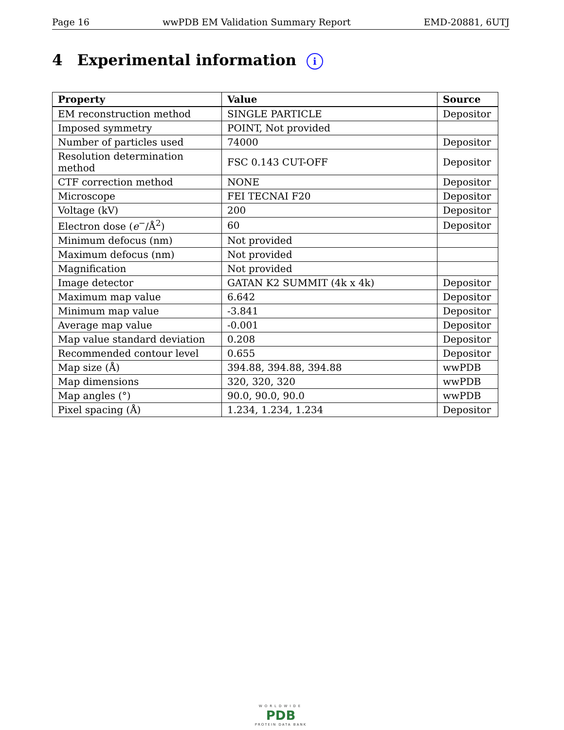Page 16 wwPDB EM Validation Summary Report EMD-20881, 6UTJ
4 Experimental information i
| Property | Value | Source |
| --- | --- | --- |
| EM reconstruction method | SINGLE PARTICLE | Depositor |
| Imposed symmetry | POINT, Not provided | |
| Number of particles used | 74000 | Depositor |
| Resolution determination method | FSC 0.143 CUT-OFF | Depositor |
| CTF correction method | NONE | Depositor |
| Microscope | FEI TECNAI F20 | Depositor |
| Voltage (kV) | 200 | Depositor |
| Electron dose ( e<sup>−</sup>/Å<sup>2</sup>) | 60 | Depositor |
| Minimum defocus (nm) | Not provided | |
| Maximum defocus (nm) | Not provided | |
| Magnification | Not provided | |
| Image detector | GATAN K2 SUMMIT (4k x 4k) | Depositor |
| Maximum map value | 6.642 | Depositor |
| Minimum map value | -3.841 | Depositor |
| Average map value | -0.001 | Depositor |
| Map value standard deviation | 0.208 | Depositor |
| Recommended contour level | 0.655 | Depositor |
| Map size (Å) | 394.88, 394.88, 394.88 | wwPDB |
| Map dimensions | 320, 320, 320 | wwPDB |
| Map angles (°) | 90.0, 90.0, 90.0 | wwPDB |
| Pixel spacing (Å) | 1.234, 1.234, 1.234 | Depositor |
WORLDWIDE
PDB
PROTEIN DATA BANK